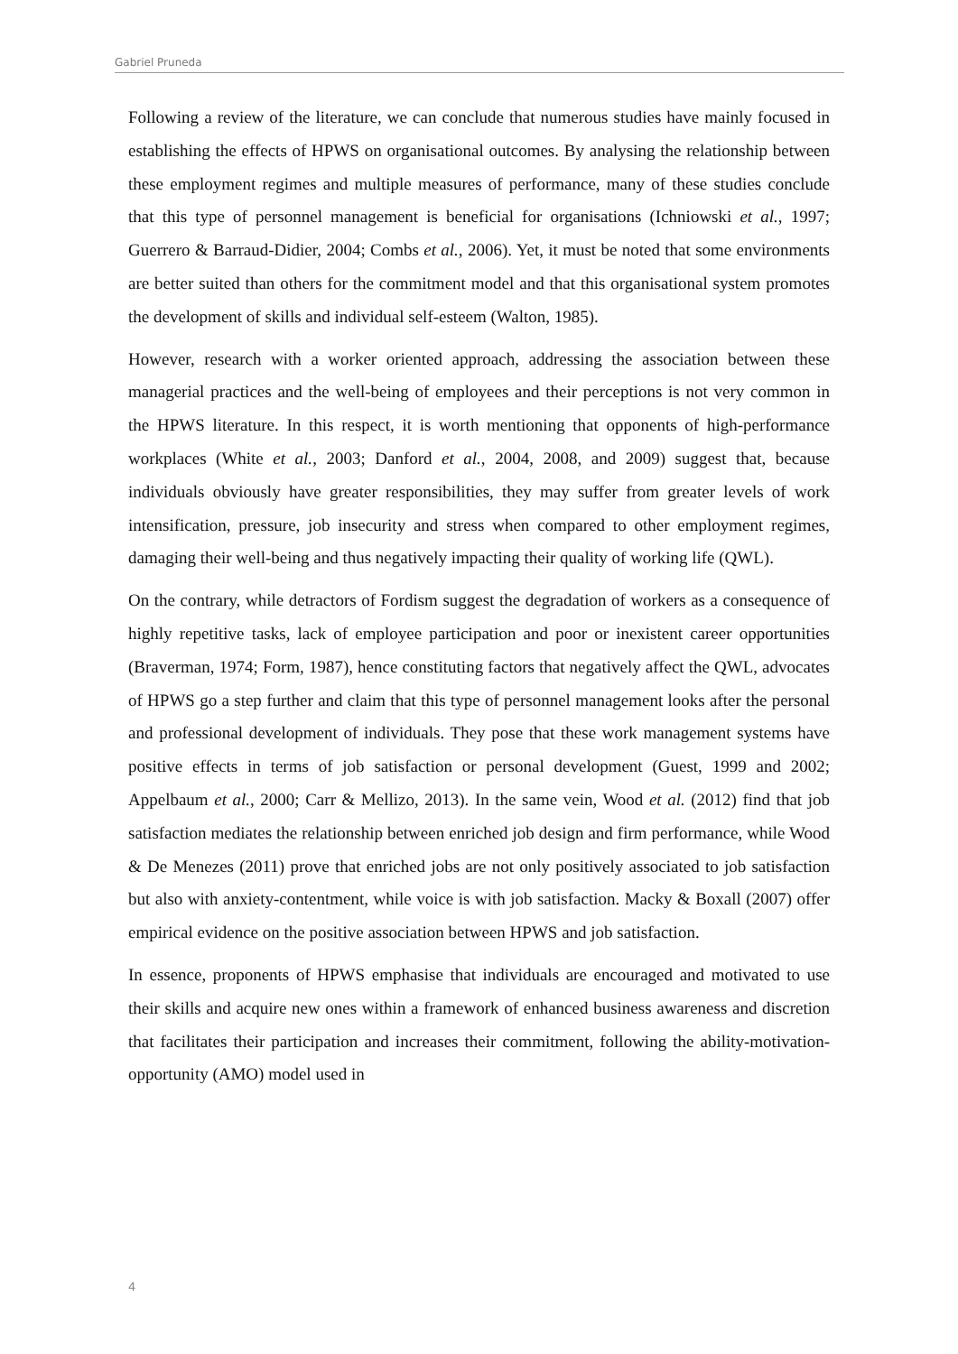Gabriel Pruneda
Following a review of the literature, we can conclude that numerous studies have mainly focused in establishing the effects of HPWS on organisational outcomes. By analysing the relationship between these employment regimes and multiple measures of performance, many of these studies conclude that this type of personnel management is beneficial for organisations (Ichniowski et al., 1997; Guerrero & Barraud-Didier, 2004; Combs et al., 2006). Yet, it must be noted that some environments are better suited than others for the commitment model and that this organisational system promotes the development of skills and individual self-esteem (Walton, 1985).
However, research with a worker oriented approach, addressing the association between these managerial practices and the well-being of employees and their perceptions is not very common in the HPWS literature. In this respect, it is worth mentioning that opponents of high-performance workplaces (White et al., 2003; Danford et al., 2004, 2008, and 2009) suggest that, because individuals obviously have greater responsibilities, they may suffer from greater levels of work intensification, pressure, job insecurity and stress when compared to other employment regimes, damaging their well-being and thus negatively impacting their quality of working life (QWL).
On the contrary, while detractors of Fordism suggest the degradation of workers as a consequence of highly repetitive tasks, lack of employee participation and poor or inexistent career opportunities (Braverman, 1974; Form, 1987), hence constituting factors that negatively affect the QWL, advocates of HPWS go a step further and claim that this type of personnel management looks after the personal and professional development of individuals. They pose that these work management systems have positive effects in terms of job satisfaction or personal development (Guest, 1999 and 2002; Appelbaum et al., 2000; Carr & Mellizo, 2013). In the same vein, Wood et al. (2012) find that job satisfaction mediates the relationship between enriched job design and firm performance, while Wood & De Menezes (2011) prove that enriched jobs are not only positively associated to job satisfaction but also with anxiety-contentment, while voice is with job satisfaction. Macky & Boxall (2007) offer empirical evidence on the positive association between HPWS and job satisfaction.
In essence, proponents of HPWS emphasise that individuals are encouraged and motivated to use their skills and acquire new ones within a framework of enhanced business awareness and discretion that facilitates their participation and increases their commitment, following the ability-motivation-opportunity (AMO) model used in
4